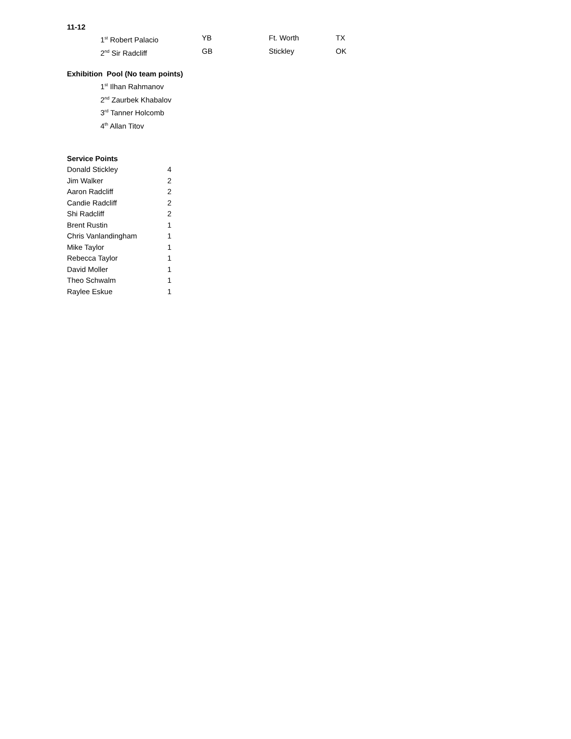11-12
| 1<sup>st</sup> Robert Palacio | YB | Ft. Worth | TX |
| 2<sup>nd</sup> Sir Radcliff | GB | Stickley | OK |
Exhibition Pool (No team points)
1<sup>st</sup> Ilhan Rahmanov
2<sup>nd</sup> Zaurbek Khabalov
3<sup>rd</sup> Tanner Holcomb
4<sup>th</sup> Allan Titov
Service Points
| Donald Stickley | 4 |
| Jim Walker | 2 |
| Aaron Radcliff | 2 |
| Candie Radcliff | 2 |
| Shi Radcliff | 2 |
| Brent Rustin | 1 |
| Chris Vanlandingham | 1 |
| Mike Taylor | 1 |
| Rebecca Taylor | 1 |
| David Moller | 1 |
| Theo Schwalm | 1 |
| Raylee Eskue | 1 |